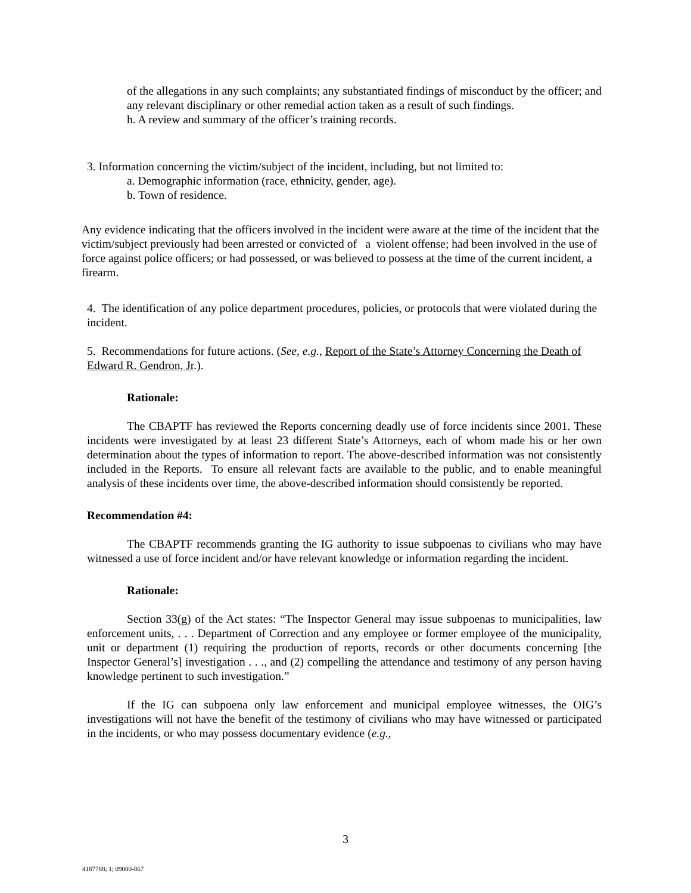of the allegations in any such complaints; any substantiated findings of misconduct by the officer; and any relevant disciplinary or other remedial action taken as a result of such findings.
h. A review and summary of the officer’s training records.
3. Information concerning the victim/subject of the incident, including, but not limited to:
a. Demographic information (race, ethnicity, gender, age).
b. Town of residence.
Any evidence indicating that the officers involved in the incident were aware at the time of the incident that the victim/subject previously had been arrested or convicted of a violent offense; had been involved in the use of force against police officers; or had possessed, or was believed to possess at the time of the current incident, a firearm.
4. The identification of any police department procedures, policies, or protocols that were violated during the incident.
5. Recommendations for future actions. (See, e.g., Report of the State’s Attorney Concerning the Death of Edward R. Gendron, Jr.).
Rationale:
The CBAPTF has reviewed the Reports concerning deadly use of force incidents since 2001. These incidents were investigated by at least 23 different State’s Attorneys, each of whom made his or her own determination about the types of information to report. The above-described information was not consistently included in the Reports. To ensure all relevant facts are available to the public, and to enable meaningful analysis of these incidents over time, the above-described information should consistently be reported.
Recommendation #4:
The CBAPTF recommends granting the IG authority to issue subpoenas to civilians who may have witnessed a use of force incident and/or have relevant knowledge or information regarding the incident.
Rationale:
Section 33(g) of the Act states: “The Inspector General may issue subpoenas to municipalities, law enforcement units, . . . Department of Correction and any employee or former employee of the municipality, unit or department (1) requiring the production of reports, records or other documents concerning [the Inspector General’s] investigation . . ., and (2) compelling the attendance and testimony of any person having knowledge pertinent to such investigation.”
If the IG can subpoena only law enforcement and municipal employee witnesses, the OIG’s investigations will not have the benefit of the testimony of civilians who may have witnessed or participated in the incidents, or who may possess documentary evidence (e.g.,
3
4187788; 1; 09000-867